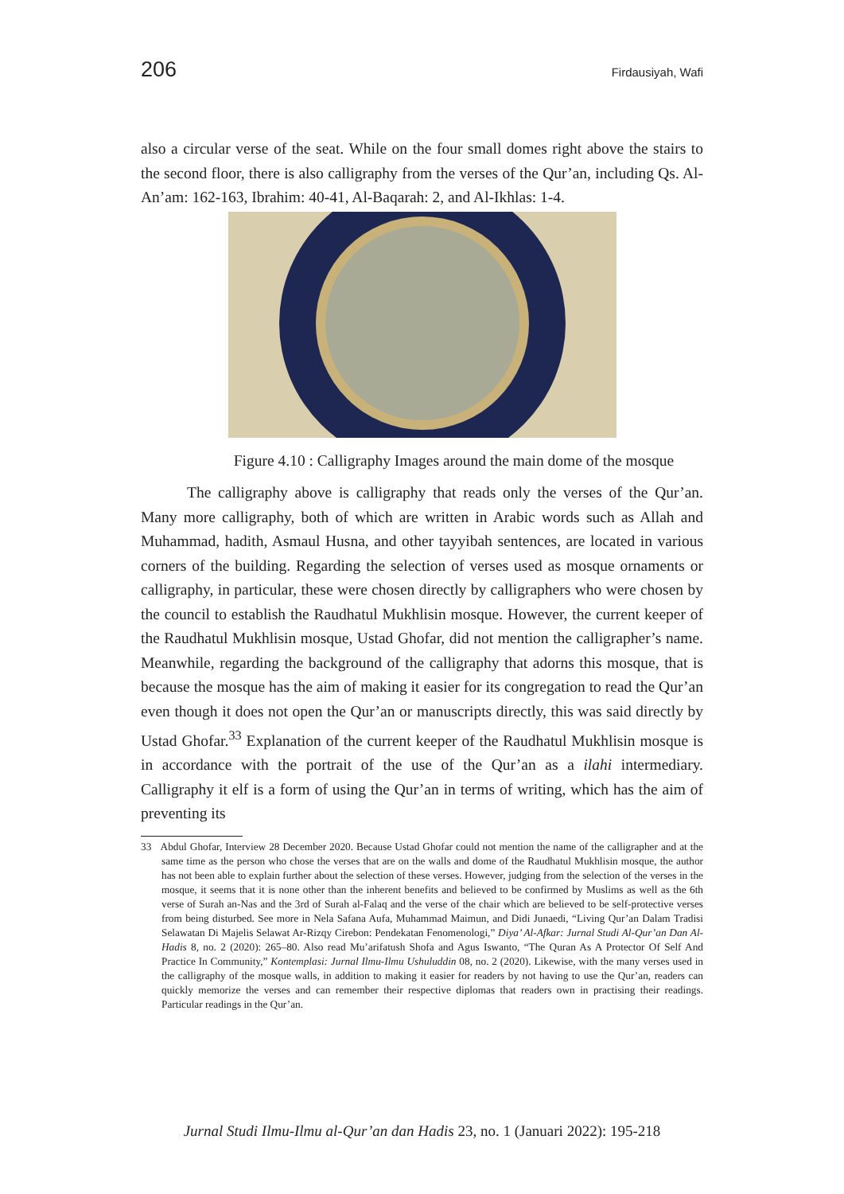206 Firdausiyah, Wafi
also a circular verse of the seat. While on the four small domes right above the stairs to the second floor, there is also calligraphy from the verses of the Qur’an, including Qs. Al-An’am: 162-163, Ibrahim: 40-41, Al-Baqarah: 2, and Al-Ikhlas: 1-4.
Figure 4.10 : Calligraphy Images around the main dome of the mosque
The calligraphy above is calligraphy that reads only the verses of the Qur’an. Many more calligraphy, both of which are written in Arabic words such as Allah and Muhammad, hadith, Asmaul Husna, and other tayyibah sentences, are located in various corners of the building. Regarding the selection of verses used as mosque ornaments or calligraphy, in particular, these were chosen directly by calligraphers who were chosen by the council to establish the Raudhatul Mukhlisin mosque. However, the current keeper of the Raudhatul Mukhlisin mosque, Ustad Ghofar, did not mention the calligrapher’s name. Meanwhile, regarding the background of the calligraphy that adorns this mosque, that is because the mosque has the aim of making it easier for its congregation to read the Qur’an even though it does not open the Qur’an or manuscripts directly, this was said directly by Ustad Ghofar.<sup>33</sup> Explanation of the current keeper of the Raudhatul Mukhlisin mosque is in accordance with the portrait of the use of the Qur’an as a ilahi intermediary. Calligraphy it elf is a form of using the Qur’an in terms of writing, which has the aim of preventing its
33 Abdul Ghofar, Interview 28 December 2020. Because Ustad Ghofar could not mention the name of the calligrapher and at the same time as the person who chose the verses that are on the walls and dome of the Raudhatul Mukhlisin mosque, the author has not been able to explain further about the selection of these verses. However, judging from the selection of the verses in the mosque, it seems that it is none other than the inherent benefits and believed to be confirmed by Muslims as well as the 6th verse of Surah an-Nas and the 3rd of Surah al-Falaq and the verse of the chair which are believed to be self-protective verses from being disturbed. See more in Nela Safana Aufa, Muhammad Maimun, and Didi Junaedi, “Living Qur’an Dalam Tradisi Selawatan Di Majelis Selawat Ar-Rizqy Cirebon: Pendekatan Fenomenologi,” Diya’ Al-Afkar: Jurnal Studi Al-Qur’an Dan Al-Hadis 8, no. 2 (2020): 265–80. Also read Mu’arifatush Shofa and Agus Iswanto, “The Quran As A Protector Of Self And Practice In Community,” Kontemplasi: Jurnal Ilmu-Ilmu Ushuluddin 08, no. 2 (2020). Likewise, with the many verses used in the calligraphy of the mosque walls, in addition to making it easier for readers by not having to use the Qur’an, readers can quickly memorize the verses and can remember their respective diplomas that readers own in practising their readings. Particular readings in the Qur’an.
Jurnal Studi Ilmu-Ilmu al-Qur’an dan Hadis 23, no. 1 (Januari 2022): 195-218